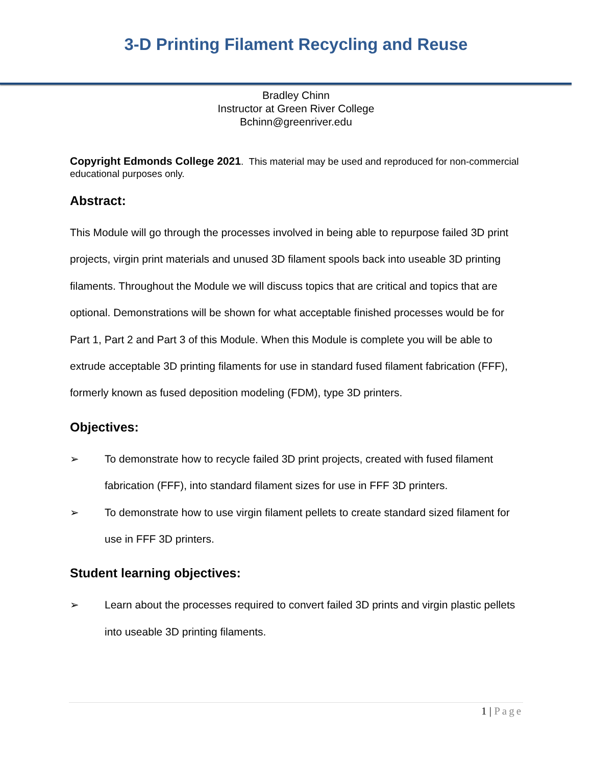3-D Printing Filament Recycling and Reuse
Bradley Chinn
Instructor at Green River College
Bchinn@greenriver.edu
Copyright Edmonds College 2021. This material may be used and reproduced for non-commercial educational purposes only.
Abstract:
This Module will go through the processes involved in being able to repurpose failed 3D print projects, virgin print materials and unused 3D filament spools back into useable 3D printing filaments. Throughout the Module we will discuss topics that are critical and topics that are optional. Demonstrations will be shown for what acceptable finished processes would be for Part 1, Part 2 and Part 3 of this Module. When this Module is complete you will be able to extrude acceptable 3D printing filaments for use in standard fused filament fabrication (FFF), formerly known as fused deposition modeling (FDM), type 3D printers.
Objectives:
➢ To demonstrate how to recycle failed 3D print projects, created with fused filament fabrication (FFF), into standard filament sizes for use in FFF 3D printers.
➢ To demonstrate how to use virgin filament pellets to create standard sized filament for use in FFF 3D printers.
Student learning objectives:
➢ Learn about the processes required to convert failed 3D prints and virgin plastic pellets into useable 3D printing filaments.
1 | Page